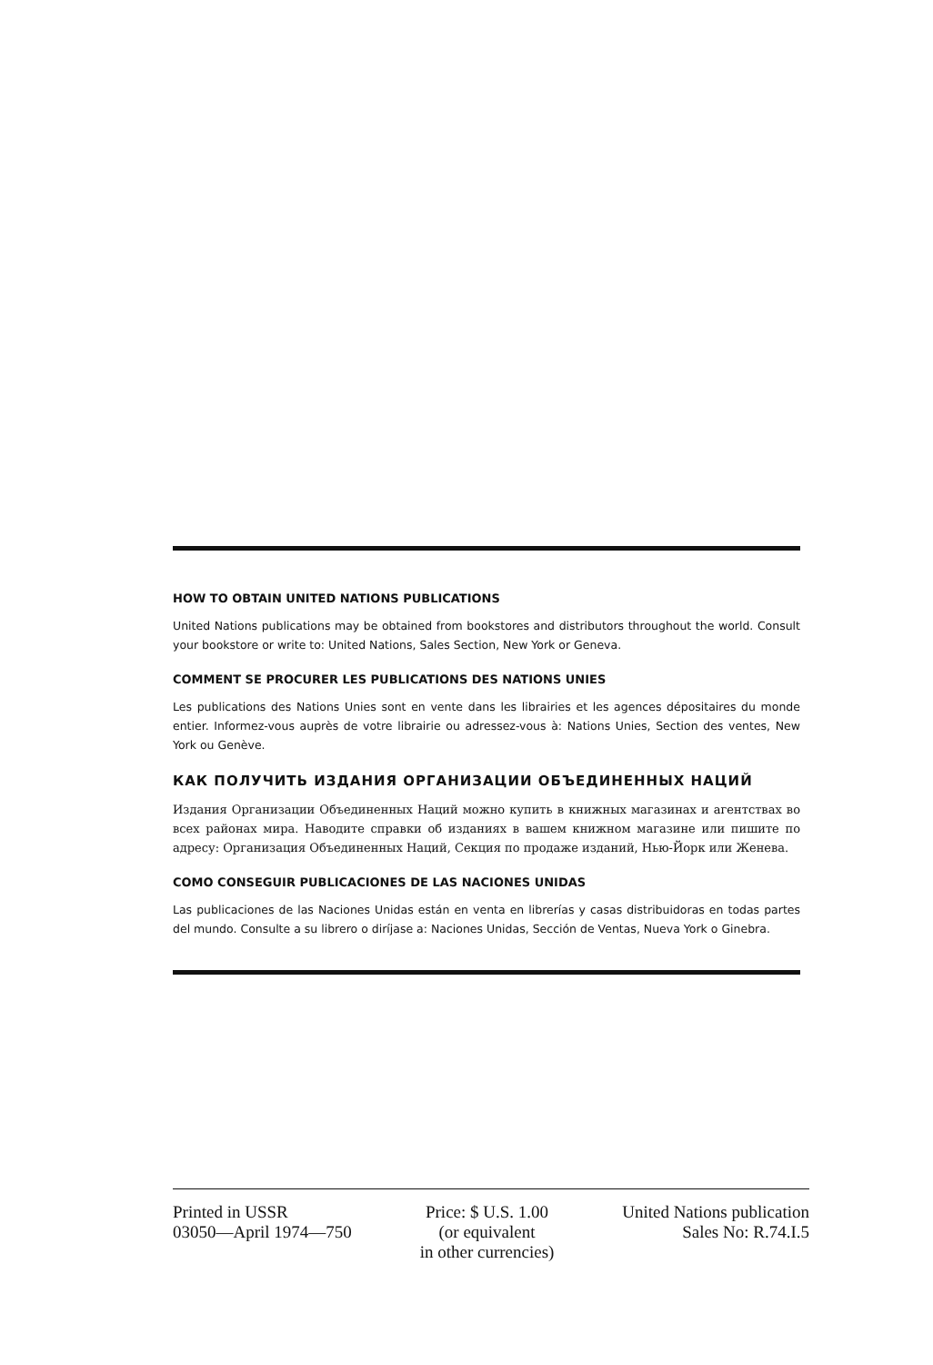HOW TO OBTAIN UNITED NATIONS PUBLICATIONS
United Nations publications may be obtained from bookstores and distributors throughout the world. Consult your bookstore or write to: United Nations, Sales Section, New York or Geneva.
COMMENT SE PROCURER LES PUBLICATIONS DES NATIONS UNIES
Les publications des Nations Unies sont en vente dans les librairies et les agences dépositaires du monde entier. Informez-vous auprès de votre librairie ou adressez-vous à: Nations Unies, Section des ventes, New York ou Genève.
КАК ПОЛУЧИТЬ ИЗДАНИЯ ОРГАНИЗАЦИИ ОБЪЕДИНЕННЫХ НАЦИЙ
Издания Организации Объединенных Наций можно купить в книжных магазинах и агентствах во всех районах мира. Наводите справки об изданиях в вашем книжном магазине или пишите по адресу: Организация Объединенных Наций, Секция по продаже изданий, Нью-Йорк или Женева.
COMO CONSEGUIR PUBLICACIONES DE LAS NACIONES UNIDAS
Las publicaciones de las Naciones Unidas están en venta en librerías y casas distribuidoras en todas partes del mundo. Consulte a su librero o diríjase a: Naciones Unidas, Sección de Ventas, Nueva York o Ginebra.
Printed in USSR
03050—April 1974—750
Price: $ U.S. 1.00
(or equivalent
in other currencies)
United Nations publication
Sales No: R.74.I.5